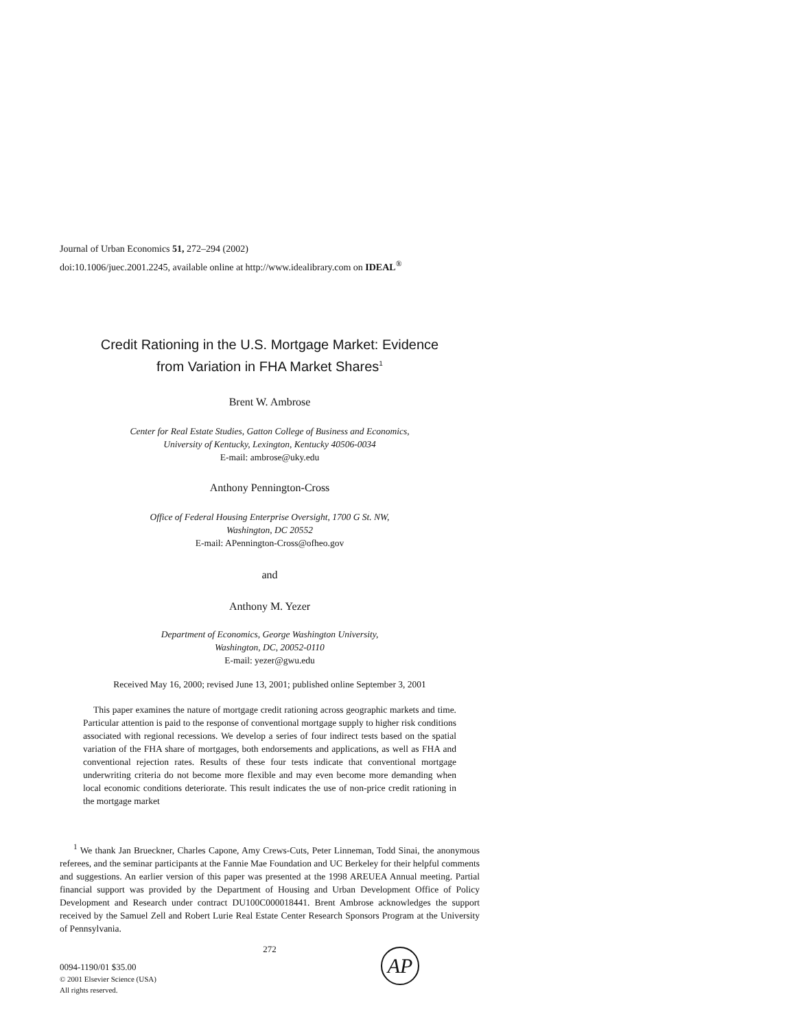Journal of Urban Economics 51, 272–294 (2002)
doi:10.1006/juec.2001.2245, available online at http://www.idealibrary.com on IDEAL<sup>®</sup>
Credit Rationing in the U.S. Mortgage Market: Evidence
from Variation in FHA Market Shares<sup>1</sup>
Brent W. Ambrose
Center for Real Estate Studies, Gatton College of Business and Economics,
University of Kentucky, Lexington, Kentucky 40506-0034
E-mail: ambrose@uky.edu
Anthony Pennington-Cross
Office of Federal Housing Enterprise Oversight, 1700 G St. NW,
Washington, DC 20552
E-mail: APennington-Cross@ofheo.gov
and
Anthony M. Yezer
Department of Economics, George Washington University,
Washington, DC, 20052-0110
E-mail: yezer@gwu.edu
Received May 16, 2000; revised June 13, 2001; published online September 3, 2001
This paper examines the nature of mortgage credit rationing across geographic markets and time. Particular attention is paid to the response of conventional mortgage supply to higher risk conditions associated with regional recessions. We develop a series of four indirect tests based on the spatial variation of the FHA share of mortgages, both endorsements and applications, as well as FHA and conventional rejection rates. Results of these four tests indicate that conventional mortgage underwriting criteria do not become more flexible and may even become more demanding when local economic conditions deteriorate. This result indicates the use of non-price credit rationing in the mortgage market
<sup>1</sup> We thank Jan Brueckner, Charles Capone, Amy Crews-Cuts, Peter Linneman, Todd Sinai, the anonymous referees, and the seminar participants at the Fannie Mae Foundation and UC Berkeley for their helpful comments and suggestions. An earlier version of this paper was presented at the 1998 AREUEA Annual meeting. Partial financial support was provided by the Department of Housing and Urban Development Office of Policy Development and Research under contract DU100C000018441. Brent Ambrose acknowledges the support received by the Samuel Zell and Robert Lurie Real Estate Center Research Sponsors Program at the University of Pennsylvania.
272
0094-1190/01 $35.00
© 2001 Elsevier Science (USA)
All rights reserved.
AP